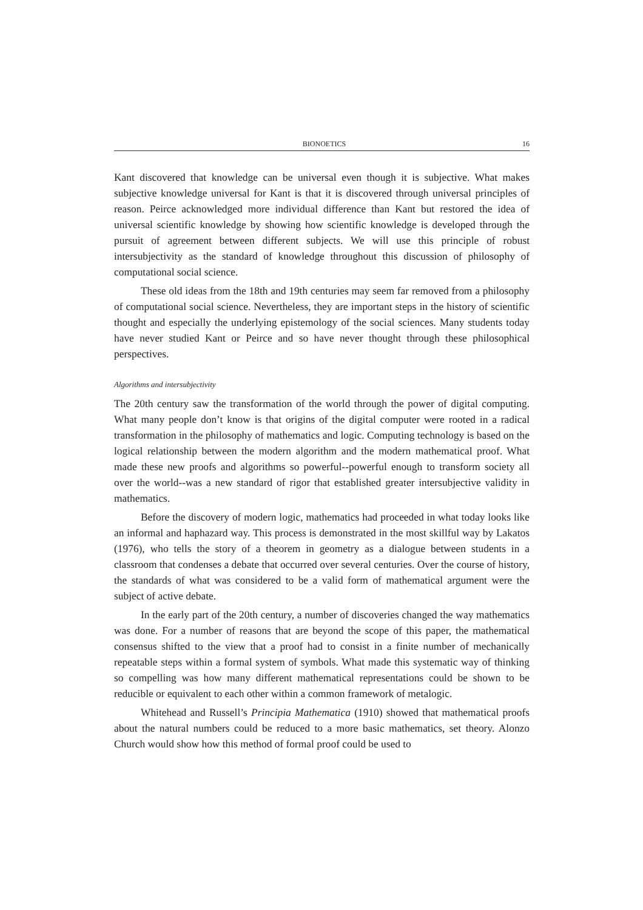BIONOETICS 16
Kant discovered that knowledge can be universal even though it is subjective. What makes subjective knowledge universal for Kant is that it is discovered through universal principles of reason. Peirce acknowledged more individual difference than Kant but restored the idea of universal scientific knowledge by showing how scientific knowledge is developed through the pursuit of agreement between different subjects. We will use this principle of robust intersubjectivity as the standard of knowledge throughout this discussion of philosophy of computational social science.
These old ideas from the 18th and 19th centuries may seem far removed from a philosophy of computational social science. Nevertheless, they are important steps in the history of scientific thought and especially the underlying epistemology of the social sciences. Many students today have never studied Kant or Peirce and so have never thought through these philosophical perspectives.
Algorithms and intersubjectivity
The 20th century saw the transformation of the world through the power of digital computing. What many people don’t know is that origins of the digital computer were rooted in a radical transformation in the philosophy of mathematics and logic. Computing technology is based on the logical relationship between the modern algorithm and the modern mathematical proof. What made these new proofs and algorithms so powerful--powerful enough to transform society all over the world--was a new standard of rigor that established greater intersubjective validity in mathematics.
Before the discovery of modern logic, mathematics had proceeded in what today looks like an informal and haphazard way. This process is demonstrated in the most skillful way by Lakatos (1976), who tells the story of a theorem in geometry as a dialogue between students in a classroom that condenses a debate that occurred over several centuries. Over the course of history, the standards of what was considered to be a valid form of mathematical argument were the subject of active debate.
In the early part of the 20th century, a number of discoveries changed the way mathematics was done. For a number of reasons that are beyond the scope of this paper, the mathematical consensus shifted to the view that a proof had to consist in a finite number of mechanically repeatable steps within a formal system of symbols. What made this systematic way of thinking so compelling was how many different mathematical representations could be shown to be reducible or equivalent to each other within a common framework of metalogic.
Whitehead and Russell’s Principia Mathematica (1910) showed that mathematical proofs about the natural numbers could be reduced to a more basic mathematics, set theory. Alonzo Church would show how this method of formal proof could be used to